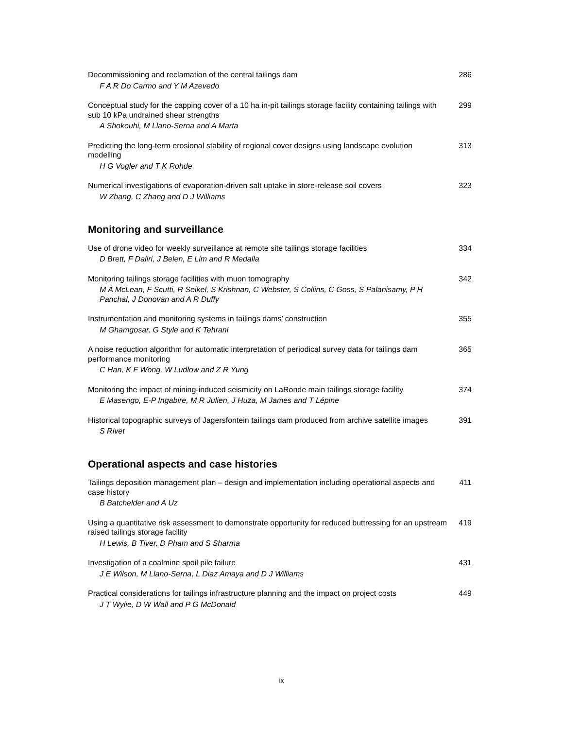Decommissioning and reclamation of the central tailings dam
F A R Do Carmo and Y M Azevedo
286
Conceptual study for the capping cover of a 10 ha in-pit tailings storage facility containing tailings with sub 10 kPa undrained shear strengths
A Shokouhi, M Llano-Serna and A Marta
299
Predicting the long-term erosional stability of regional cover designs using landscape evolution modelling
H G Vogler and T K Rohde
313
Numerical investigations of evaporation-driven salt uptake in store-release soil covers
W Zhang, C Zhang and D J Williams
323
Monitoring and surveillance
Use of drone video for weekly surveillance at remote site tailings storage facilities
D Brett, F Daliri, J Belen, E Lim and R Medalla
334
Monitoring tailings storage facilities with muon tomography
M A McLean, F Scutti, R Seikel, S Krishnan, C Webster, S Collins, C Goss, S Palanisamy, P H Panchal, J Donovan and A R Duffy
342
Instrumentation and monitoring systems in tailings dams’ construction
M Ghamgosar, G Style and K Tehrani
355
A noise reduction algorithm for automatic interpretation of periodical survey data for tailings dam performance monitoring
C Han, K F Wong, W Ludlow and Z R Yung
365
Monitoring the impact of mining-induced seismicity on LaRonde main tailings storage facility
E Masengo, E-P Ingabire, M R Julien, J Huza, M James and T Lépine
374
Historical topographic surveys of Jagersfontein tailings dam produced from archive satellite images
S Rivet
391
Operational aspects and case histories
Tailings deposition management plan – design and implementation including operational aspects and case history
B Batchelder and A Uz
411
Using a quantitative risk assessment to demonstrate opportunity for reduced buttressing for an upstream raised tailings storage facility
H Lewis, B Tiver, D Pham and S Sharma
419
Investigation of a coalmine spoil pile failure
J E Wilson, M Llano-Serna, L Diaz Amaya and D J Williams
431
Practical considerations for tailings infrastructure planning and the impact on project costs
J T Wylie, D W Wall and P G McDonald
449
ix